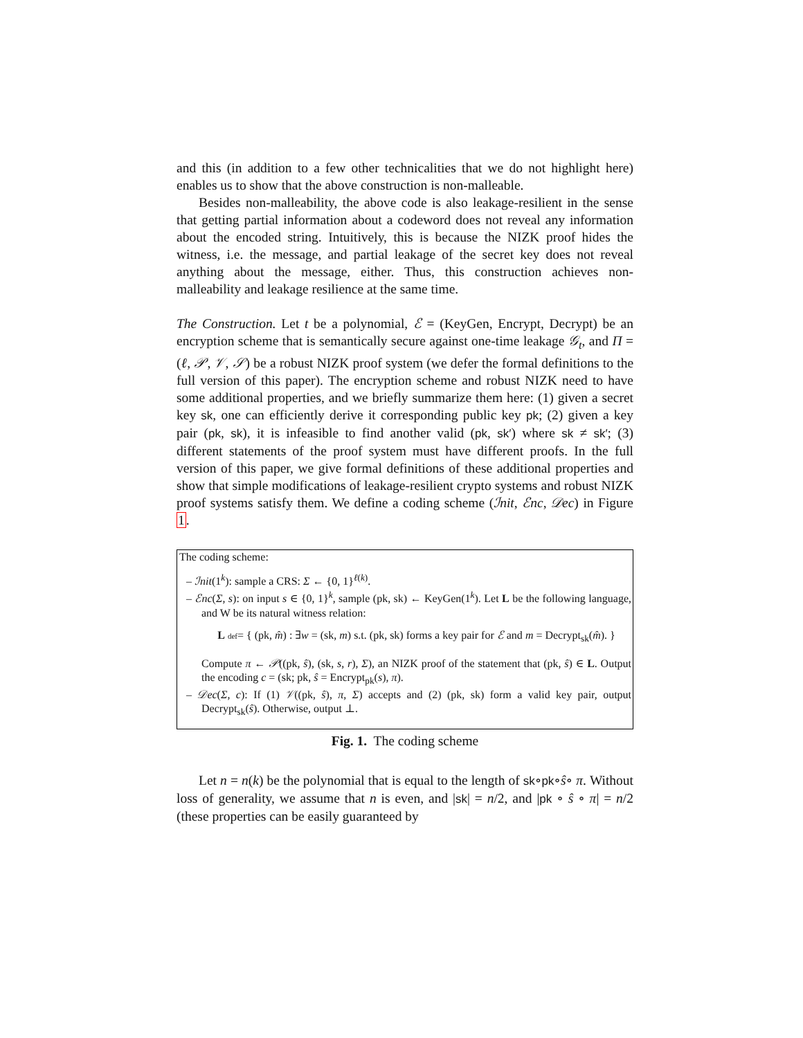and this (in addition to a few other technicalities that we do not highlight here) enables us to show that the above construction is non-malleable.
Besides non-malleability, the above code is also leakage-resilient in the sense that getting partial information about a codeword does not reveal any information about the encoded string. Intuitively, this is because the NIZK proof hides the witness, i.e. the message, and partial leakage of the secret key does not reveal anything about the message, either. Thus, this construction achieves non-malleability and leakage resilience at the same time.
The Construction. Let t be a polynomial, ℰ = (KeyGen, Encrypt, Decrypt) be an encryption scheme that is semantically secure against one-time leakage 𝒢<sub>t</sub>, and Π = (ℓ, 𝒫, 𝒱, 𝒮) be a robust NIZK proof system (we defer the formal definitions to the full version of this paper). The encryption scheme and robust NIZK need to have some additional properties, and we briefly summarize them here: (1) given a secret key sk, one can efficiently derive it corresponding public key pk; (2) given a key pair (pk, sk), it is infeasible to find another valid (pk, sk′) where sk ≠ sk′; (3) different statements of the proof system must have different proofs. In the full version of this paper, we give formal definitions of these additional properties and show that simple modifications of leakage-resilient crypto systems and robust NIZK proof systems satisfy them. We define a coding scheme (ℐnit, ℰnc, 𝒟ec) in Figure 1.
The coding scheme:
– ℐnit(1<sup>k</sup>): sample a CRS: Σ ← {0, 1}<sup>ℓ(k)</sup>.
– ℰnc(Σ, s): on input s ∈ {0, 1}<sup>k</sup>, sample (pk, sk) ← KeyGen(1<sup>k</sup>). Let L be the following language, and W be its natural witness relation:
L def= { (pk, m̂) : ∃w = (sk, m) s.t. (pk, sk) forms a key pair for ℰ and m = Decrypt<sub>sk</sub>(m̂). }
Compute π ← 𝒫((pk, ŝ), (sk, s, r), Σ), an NIZK proof of the statement that (pk, ŝ) ∈ L. Output the encoding c = (sk; pk, ŝ = Encrypt<sub>pk</sub>(s), π).
– 𝒟ec(Σ, c): If (1) 𝒱((pk, ŝ), π, Σ) accepts and (2) (pk, sk) form a valid key pair, output Decrypt<sub>sk</sub>(ŝ). Otherwise, output ⊥.
Fig. 1. The coding scheme
Let n = n(k) be the polynomial that is equal to the length of sk∘pk∘ŝ∘ π. Without loss of generality, we assume that n is even, and |sk| = n/2, and |pk ∘ ŝ ∘ π| = n/2 (these properties can be easily guaranteed by